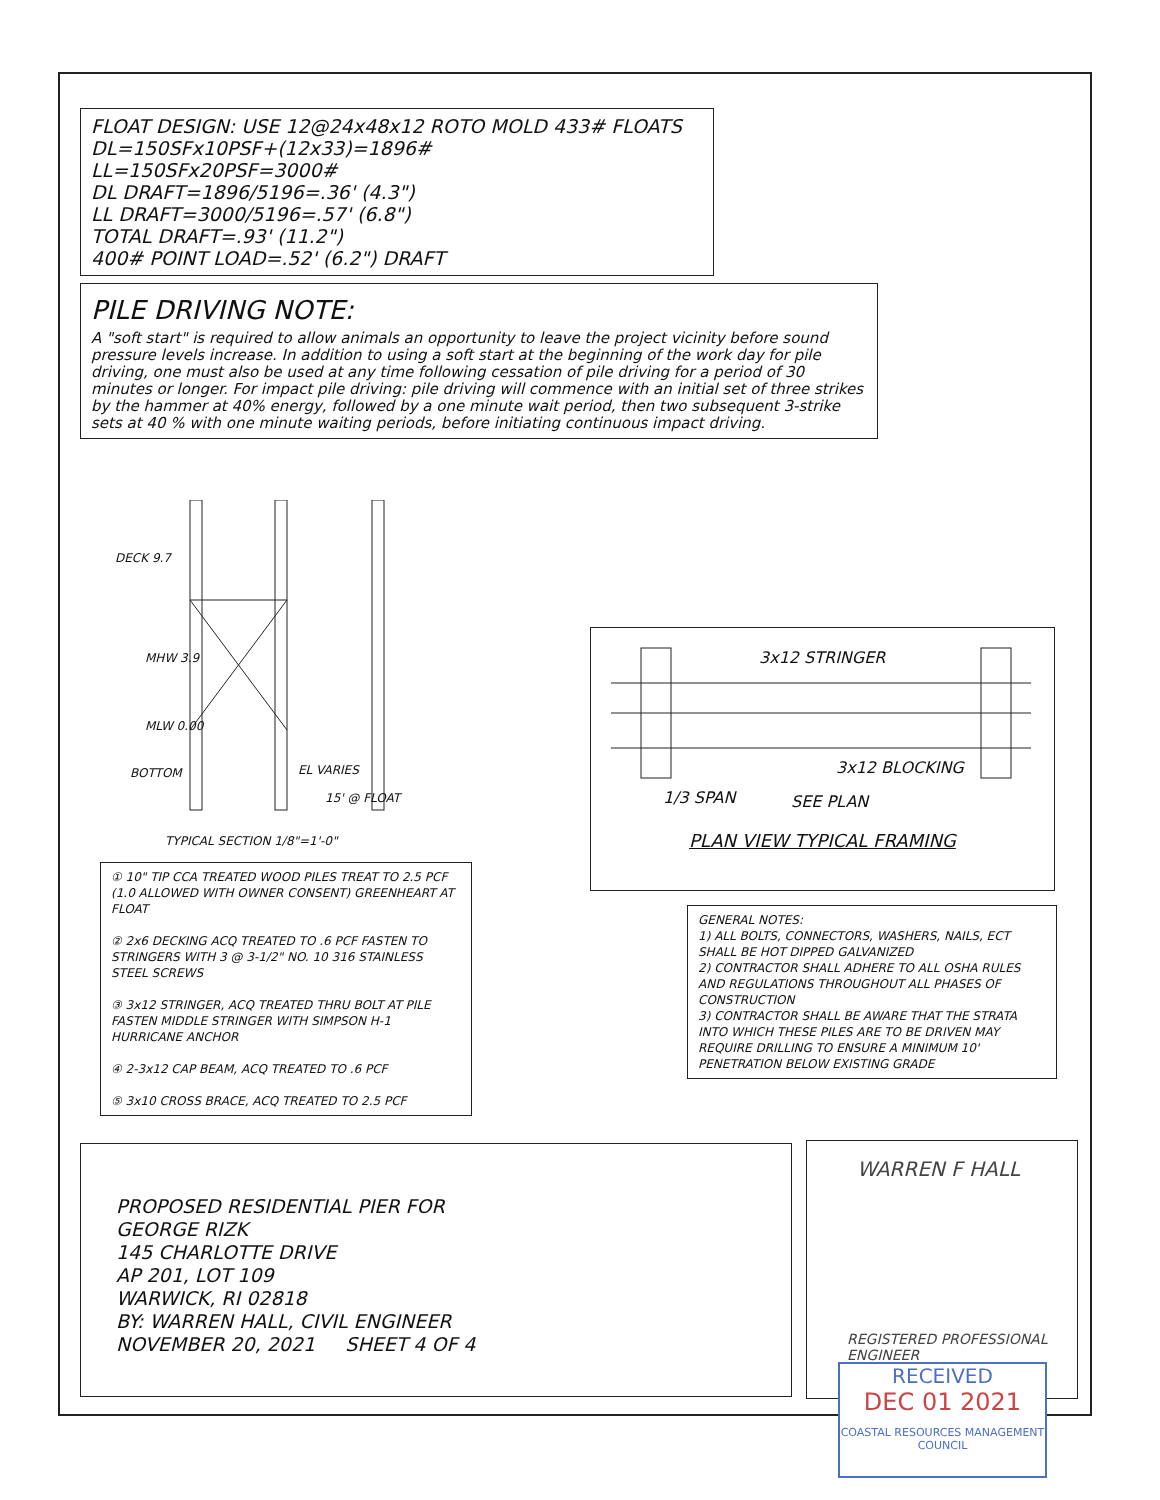FLOAT DESIGN: USE 12@24x48x12 ROTO MOLD 433# FLOATS
DL=150SFx10PSF+(12x33)=1896#
LL=150SFx20PSF=3000#
DL DRAFT=1896/5196=.36' (4.3")
LL DRAFT=3000/5196=.57' (6.8")
TOTAL DRAFT=.93' (11.2")
400# POINT LOAD=.52' (6.2") DRAFT
PILE DRIVING NOTE:
A "soft start" is required to allow animals an opportunity to leave the project vicinity before sound pressure levels increase. In addition to using a soft start at the beginning of the work day for pile driving, one must also be used at any time following cessation of pile driving for a period of 30 minutes or longer. For impact pile driving: pile driving will commence with an initial set of three strikes by the hammer at 40% energy, followed by a one minute wait period, then two subsequent 3-strike sets at 40 % with one minute waiting periods, before initiating continuous impact driving.
DECK 9.7
MHW 3.9
MLW 0.00
BOTTOM EL VARIES
15' @ FLOAT
TYPICAL SECTION 1/8"=1'-0"
① 10" TIP CCA TREATED WOOD PILES TREAT TO 2.5 PCF (1.0 ALLOWED WITH OWNER CONSENT) GREENHEART AT FLOAT
② 2x6 DECKING ACQ TREATED TO .6 PCF FASTEN TO STRINGERS WITH 3 @ 3-1/2" NO. 10 316 STAINLESS STEEL SCREWS
③ 3x12 STRINGER, ACQ TREATED THRU BOLT AT PILE FASTEN MIDDLE STRINGER WITH SIMPSON H-1 HURRICANE ANCHOR
④ 2-3x12 CAP BEAM, ACQ TREATED TO .6 PCF
⑤ 3x10 CROSS BRACE, ACQ TREATED TO 2.5 PCF
3x12 STRINGER
3x12 BLOCKING
1/3 SPAN SEE PLAN
PLAN VIEW TYPICAL FRAMING
GENERAL NOTES:
1) ALL BOLTS, CONNECTORS, WASHERS, NAILS, ECT SHALL BE HOT DIPPED GALVANIZED
2) CONTRACTOR SHALL ADHERE TO ALL OSHA RULES AND REGULATIONS THROUGHOUT ALL PHASES OF CONSTRUCTION
3) CONTRACTOR SHALL BE AWARE THAT THE STRATA INTO WHICH THESE PILES ARE TO BE DRIVEN MAY REQUIRE DRILLING TO ENSURE A MINIMUM 10' PENETRATION BELOW EXISTING GRADE
PROPOSED RESIDENTIAL PIER FOR
GEORGE RIZK
145 CHARLOTTE DRIVE
AP 201, LOT 109
WARWICK, RI 02818
BY: WARREN HALL, CIVIL ENGINEER
NOVEMBER 20, 2021 SHEET 4 OF 4
WARREN F HALL
REGISTERED PROFESSIONAL ENGINEER
RECEIVED
DEC 01 2021
COASTAL RESOURCES MANAGEMENT COUNCIL